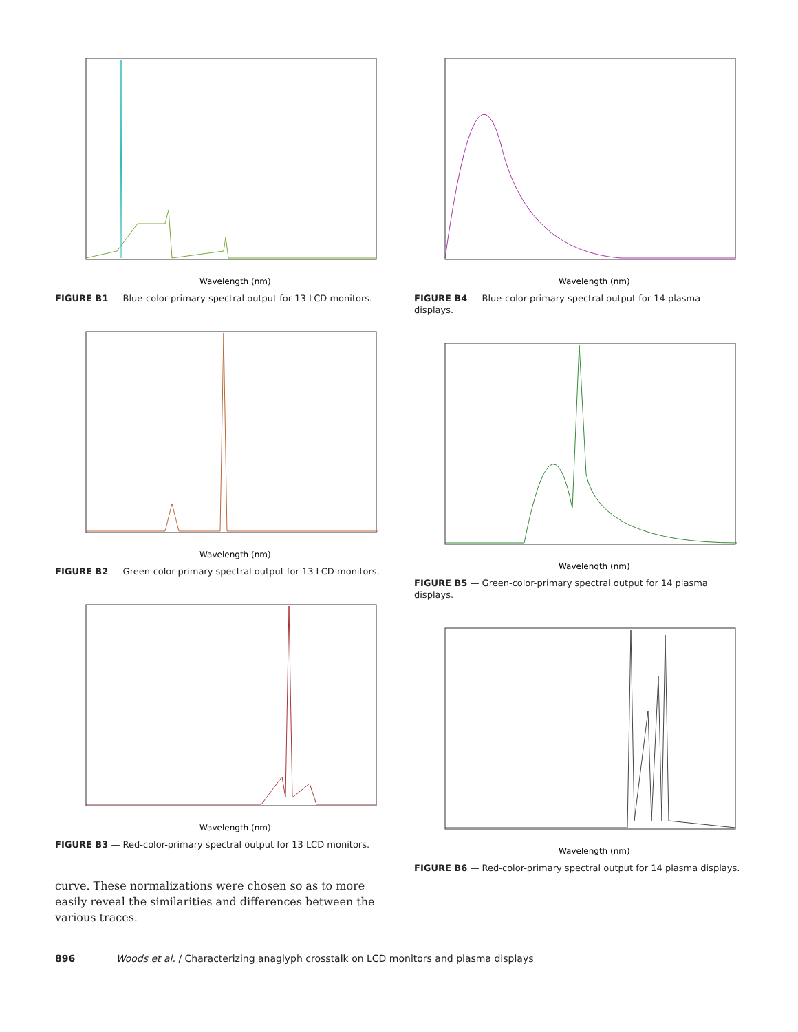Wavelength (nm)
FIGURE B1 — Blue-color-primary spectral output for 13 LCD monitors.
Wavelength (nm)
FIGURE B2 — Green-color-primary spectral output for 13 LCD monitors.
Wavelength (nm)
FIGURE B3 — Red-color-primary spectral output for 13 LCD monitors.
curve. These normalizations were chosen so as to more easily reveal the similarities and differences between the various traces.
Wavelength (nm)
FIGURE B4 — Blue-color-primary spectral output for 14 plasma displays.
Wavelength (nm)
FIGURE B5 — Green-color-primary spectral output for 14 plasma displays.
Wavelength (nm)
FIGURE B6 — Red-color-primary spectral output for 14 plasma displays.
896 Woods et al. / Characterizing anaglyph crosstalk on LCD monitors and plasma displays